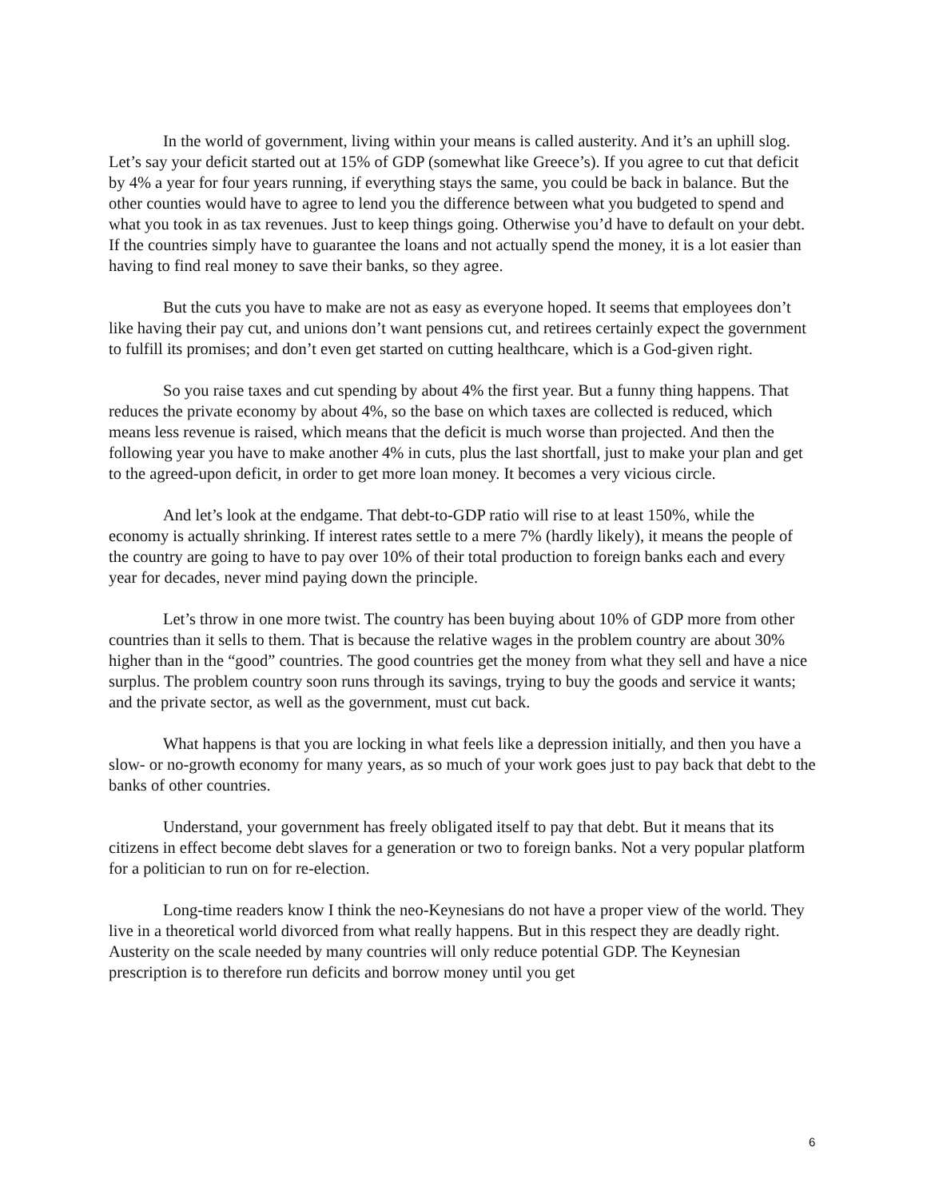In the world of government, living within your means is called austerity. And it’s an uphill slog. Let’s say your deficit started out at 15% of GDP (somewhat like Greece’s). If you agree to cut that deficit by 4% a year for four years running, if everything stays the same, you could be back in balance. But the other counties would have to agree to lend you the difference between what you budgeted to spend and what you took in as tax revenues. Just to keep things going. Otherwise you’d have to default on your debt. If the countries simply have to guarantee the loans and not actually spend the money, it is a lot easier than having to find real money to save their banks, so they agree.
But the cuts you have to make are not as easy as everyone hoped. It seems that employees don’t like having their pay cut, and unions don’t want pensions cut, and retirees certainly expect the government to fulfill its promises; and don’t even get started on cutting healthcare, which is a God-given right.
So you raise taxes and cut spending by about 4% the first year. But a funny thing happens. That reduces the private economy by about 4%, so the base on which taxes are collected is reduced, which means less revenue is raised, which means that the deficit is much worse than projected. And then the following year you have to make another 4% in cuts, plus the last shortfall, just to make your plan and get to the agreed-upon deficit, in order to get more loan money. It becomes a very vicious circle.
And let’s look at the endgame. That debt-to-GDP ratio will rise to at least 150%, while the economy is actually shrinking. If interest rates settle to a mere 7% (hardly likely), it means the people of the country are going to have to pay over 10% of their total production to foreign banks each and every year for decades, never mind paying down the principle.
Let’s throw in one more twist. The country has been buying about 10% of GDP more from other countries than it sells to them. That is because the relative wages in the problem country are about 30% higher than in the “good” countries. The good countries get the money from what they sell and have a nice surplus. The problem country soon runs through its savings, trying to buy the goods and service it wants; and the private sector, as well as the government, must cut back.
What happens is that you are locking in what feels like a depression initially, and then you have a slow- or no-growth economy for many years, as so much of your work goes just to pay back that debt to the banks of other countries.
Understand, your government has freely obligated itself to pay that debt. But it means that its citizens in effect become debt slaves for a generation or two to foreign banks. Not a very popular platform for a politician to run on for re-election.
Long-time readers know I think the neo-Keynesians do not have a proper view of the world. They live in a theoretical world divorced from what really happens. But in this respect they are deadly right. Austerity on the scale needed by many countries will only reduce potential GDP. The Keynesian prescription is to therefore run deficits and borrow money until you get
6